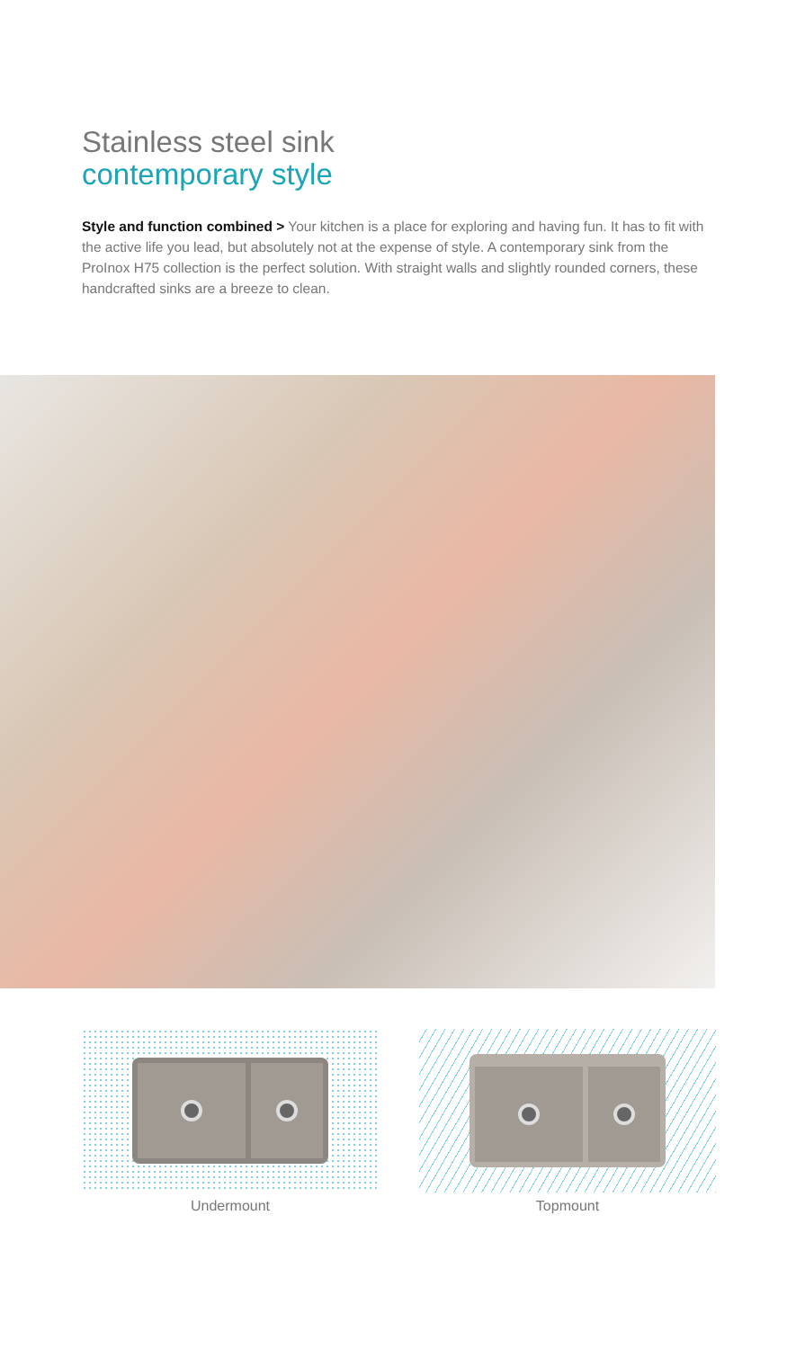Stainless steel sink
contemporary style
Style and function combined > Your kitchen is a place for exploring and having fun. It has to fit with the active life you lead, but absolutely not at the expense of style. A contemporary sink from the ProInox H75 collection is the perfect solution. With straight walls and slightly rounded corners, these handcrafted sinks are a breeze to clean.
Undermount Topmount